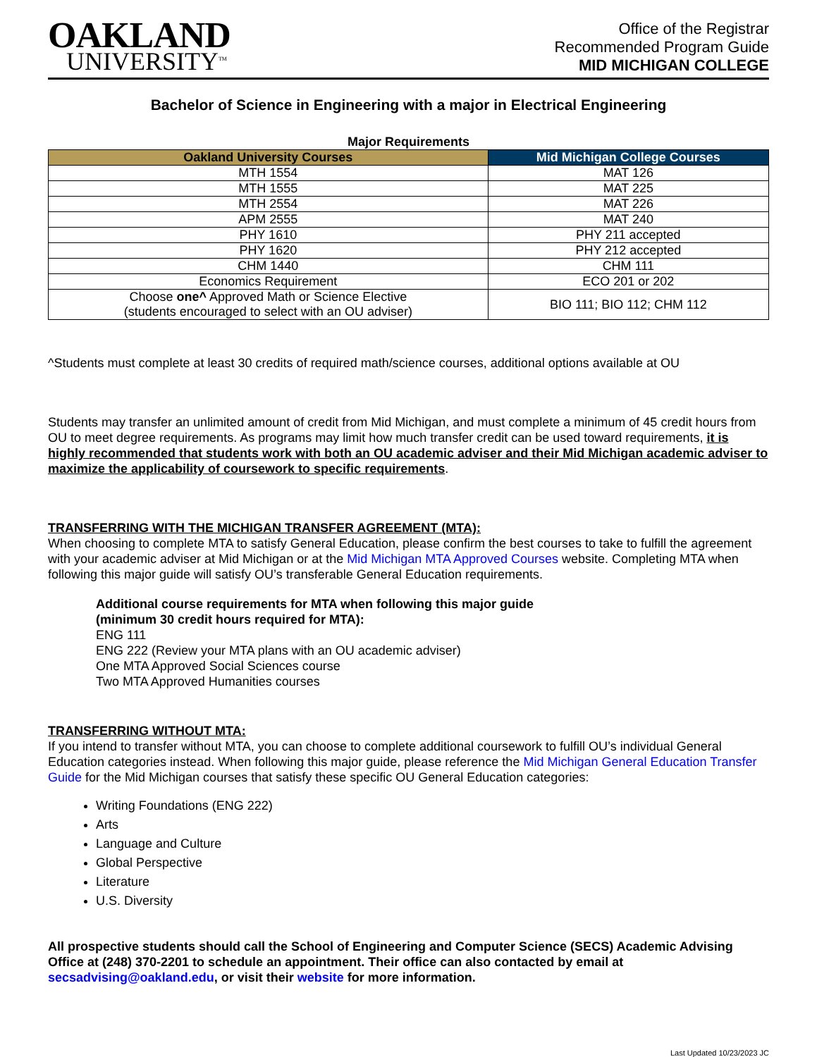OAKLAND
UNIVERSITY<sup>TM</sup>
Office of the Registrar
Recommended Program Guide
MID MICHIGAN COLLEGE
Bachelor of Science in Engineering with a major in Electrical Engineering
Major Requirements
| Oakland University Courses | Mid Michigan College Courses |
| --- | --- |
| MTH 1554 | MAT 126 |
| MTH 1555 | MAT 225 |
| MTH 2554 | MAT 226 |
| APM 2555 | MAT 240 |
| PHY 1610 | PHY 211 accepted |
| PHY 1620 | PHY 212 accepted |
| CHM 1440 | CHM 111 |
| Economics Requirement | ECO 201 or 202 |
| Choose one^ Approved Math or Science Elective (students encouraged to select with an OU adviser) | BIO 111; BIO 112; CHM 112 |
^Students must complete at least 30 credits of required math/science courses, additional options available at OU
Students may transfer an unlimited amount of credit from Mid Michigan, and must complete a minimum of 45 credit hours from OU to meet degree requirements. As programs may limit how much transfer credit can be used toward requirements, it is highly recommended that students work with both an OU academic adviser and their Mid Michigan academic adviser to maximize the applicability of coursework to specific requirements.
TRANSFERRING WITH THE MICHIGAN TRANSFER AGREEMENT (MTA):
When choosing to complete MTA to satisfy General Education, please confirm the best courses to take to fulfill the agreement with your academic adviser at Mid Michigan or at the Mid Michigan MTA Approved Courses website. Completing MTA when following this major guide will satisfy OU’s transferable General Education requirements.
Additional course requirements for MTA when following this major guide
(minimum 30 credit hours required for MTA):
ENG 111
ENG 222 (Review your MTA plans with an OU academic adviser)
One MTA Approved Social Sciences course
Two MTA Approved Humanities courses
TRANSFERRING WITHOUT MTA:
If you intend to transfer without MTA, you can choose to complete additional coursework to fulfill OU’s individual General Education categories instead. When following this major guide, please reference the Mid Michigan General Education Transfer Guide for the Mid Michigan courses that satisfy these specific OU General Education categories:
Writing Foundations (ENG 222)
Arts
Language and Culture
Global Perspective
Literature
U.S. Diversity
All prospective students should call the School of Engineering and Computer Science (SECS) Academic Advising Office at (248) 370-2201 to schedule an appointment. Their office can also contacted by email at secsadvising@oakland.edu, or visit their website for more information.
Last Updated 10/23/2023 JC